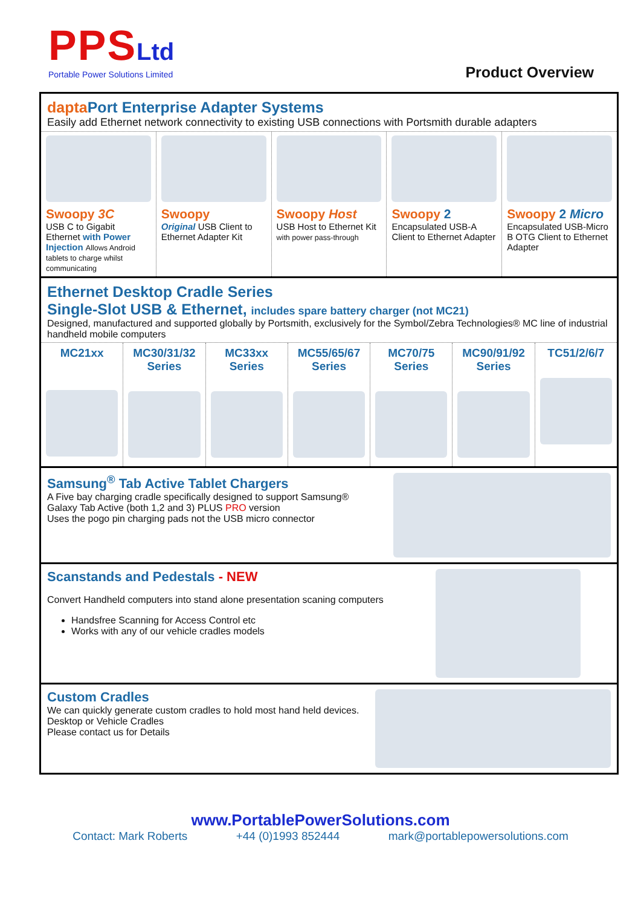PPS Ltd
Portable Power Solutions Limited
Product Overview
dapta Port Enterprise Adapter Systems
Easily add Ethernet network connectivity to existing USB connections with Portsmith durable adapters
Swoopy 3C
USB C to Gigabit Ethernet with Power Injection Allows Android tablets to charge whilst communicating
Swoopy
Original USB Client to Ethernet Adapter Kit
Swoopy Host
USB Host to Ethernet Kit with power pass-through
Swoopy 2
Encapsulated USB-A Client to Ethernet Adapter
Swoopy 2 Micro
Encapsulated USB-Micro B OTG Client to Ethernet Adapter
Ethernet Desktop Cradle Series
Single-Slot USB & Ethernet, includes spare battery charger (not MC21)
Designed, manufactured and supported globally by Portsmith, exclusively for the Symbol/Zebra Technologies® MC line of industrial handheld mobile computers
MC21xx MC30/31/32 Series MC33xx Series MC55/65/67 Series MC70/75 Series MC90/91/92 Series TC51/2/6/7
Samsung<sup>®</sup> Tab Active Tablet Chargers
A Five bay charging cradle specifically designed to support Samsung® Galaxy Tab Active (both 1,2 and 3) PLUS PRO version
Uses the pogo pin charging pads not the USB micro connector
Scanstands and Pedestals - NEW
Convert Handheld computers into stand alone presentation scaning computers
Handsfree Scanning for Access Control etc
Works with any of our vehicle cradles models
Custom Cradles
We can quickly generate custom cradles to hold most hand held devices.
Desktop or Vehicle Cradles
Please contact us for Details
www.PortablePowerSolutions.com
Contact: Mark Roberts +44 (0)1993 852444 mark@portablepowersolutions.com